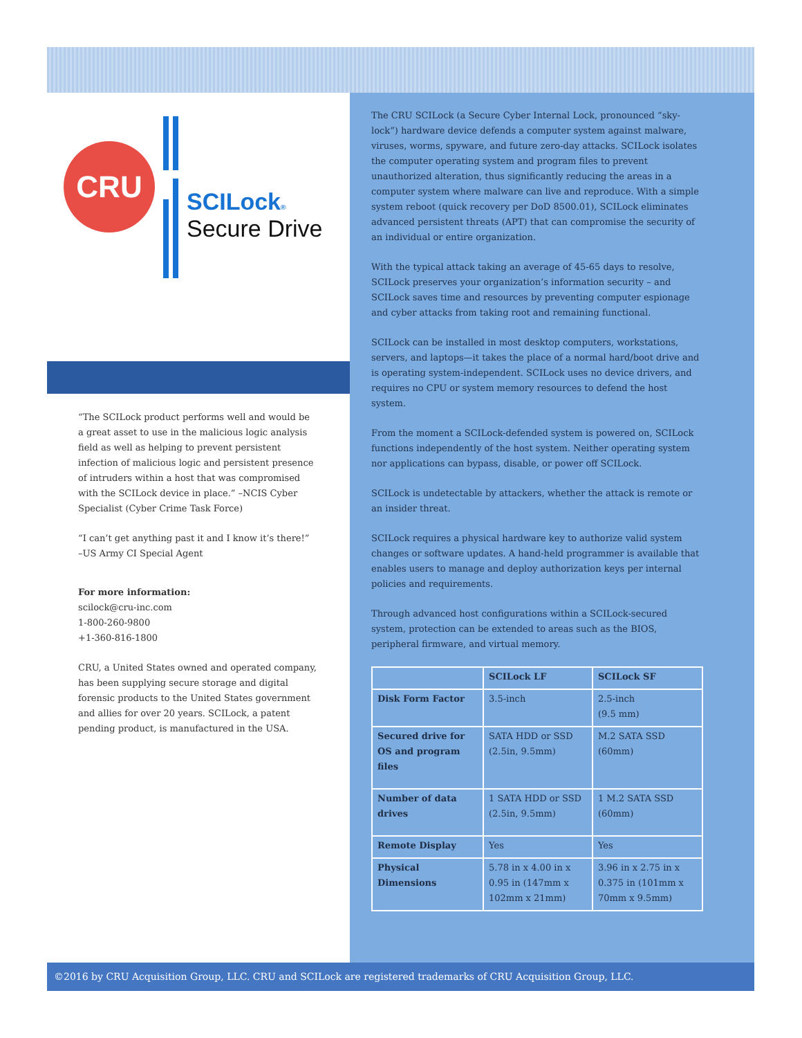CRU
SCILock®
Secure Drive
“The SCILock product performs well and would be a great asset to use in the malicious logic analysis field as well as helping to prevent persistent infection of malicious logic and persistent presence of intruders within a host that was compromised with the SCILock device in place.” –NCIS Cyber Specialist (Cyber Crime Task Force)
“I can’t get anything past it and I know it’s there!” –US Army CI Special Agent
For more information:
scilock@cru-inc.com
1-800-260-9800
+1-360-816-1800
CRU, a United States owned and operated company, has been supplying secure storage and digital forensic products to the United States government and allies for over 20 years. SCILock, a patent pending product, is manufactured in the USA.
The CRU SCILock (a Secure Cyber Internal Lock, pronounced “sky-lock”) hardware device defends a computer system against malware, viruses, worms, spyware, and future zero-day attacks. SCILock isolates the computer operating system and program files to prevent unauthorized alteration, thus significantly reducing the areas in a computer system where malware can live and reproduce. With a simple system reboot (quick recovery per DoD 8500.01), SCILock eliminates advanced persistent threats (APT) that can compromise the security of an individual or entire organization.
With the typical attack taking an average of 45-65 days to resolve, SCILock preserves your organization’s information security – and SCILock saves time and resources by preventing computer espionage and cyber attacks from taking root and remaining functional.
SCILock can be installed in most desktop computers, workstations, servers, and laptops—it takes the place of a normal hard/boot drive and is operating system-independent. SCILock uses no device drivers, and requires no CPU or system memory resources to defend the host system.
From the moment a SCILock-defended system is powered on, SCILock functions independently of the host system. Neither operating system nor applications can bypass, disable, or power off SCILock.
SCILock is undetectable by attackers, whether the attack is remote or an insider threat.
SCILock requires a physical hardware key to authorize valid system changes or software updates. A hand-held programmer is available that enables users to manage and deploy authorization keys per internal policies and requirements.
Through advanced host configurations within a SCILock-secured system, protection can be extended to areas such as the BIOS, peripheral firmware, and virtual memory.
| | SCILock LF | SCILock SF |
| --- | --- | --- |
| Disk Form Factor | 3.5-inch | 2.5-inch (9.5 mm) |
| Secured drive for OS and program files | SATA HDD or SSD (2.5in, 9.5mm) | M.2 SATA SSD (60mm) |
| Number of data drives | 1 SATA HDD or SSD (2.5in, 9.5mm) | 1 M.2 SATA SSD (60mm) |
| Remote Display | Yes | Yes |
| Physical Dimensions | 5.78 in x 4.00 in x 0.95 in (147mm x 102mm x 21mm) | 3.96 in x 2.75 in x 0.375 in (101mm x 70mm x 9.5mm) |
©2016 by CRU Acquisition Group, LLC. CRU and SCILock are registered trademarks of CRU Acquisition Group, LLC.